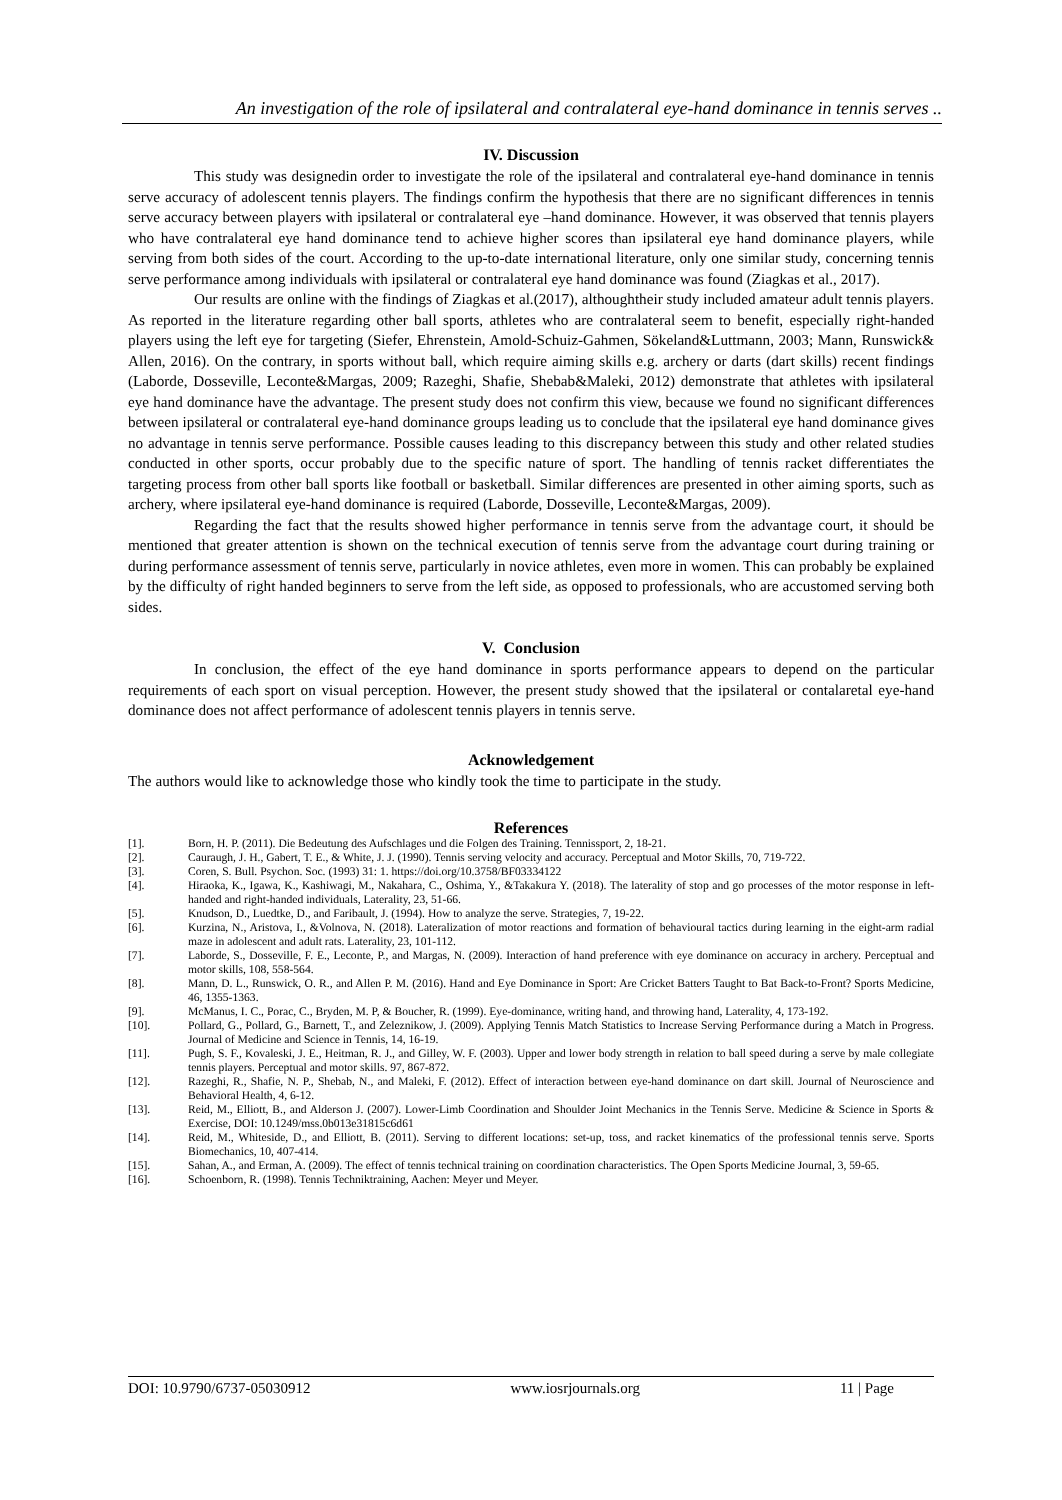An investigation of the role of ipsilateral and contralateral eye-hand dominance in tennis serves ..
IV. Discussion
This study was designedin order to investigate the role of the ipsilateral and contralateral eye-hand dominance in tennis serve accuracy of adolescent tennis players. The findings confirm the hypothesis that there are no significant differences in tennis serve accuracy between players with ipsilateral or contralateral eye –hand dominance. However, it was observed that tennis players who have contralateral eye hand dominance tend to achieve higher scores than ipsilateral eye hand dominance players, while serving from both sides of the court. According to the up-to-date international literature, only one similar study, concerning tennis serve performance among individuals with ipsilateral or contralateral eye hand dominance was found (Ziagkas et al., 2017).
Our results are online with the findings of Ziagkas et al.(2017), althoughtheir study included amateur adult tennis players. As reported in the literature regarding other ball sports, athletes who are contralateral seem to benefit, especially right-handed players using the left eye for targeting (Siefer, Ehrenstein, Amold-Schuiz-Gahmen, Sökeland&Luttmann, 2003; Mann, Runswick& Allen, 2016). On the contrary, in sports without ball, which require aiming skills e.g. archery or darts (dart skills) recent findings (Laborde, Dosseville, Leconte&Margas, 2009; Razeghi, Shafie, Shebab&Maleki, 2012) demonstrate that athletes with ipsilateral eye hand dominance have the advantage. The present study does not confirm this view, because we found no significant differences between ipsilateral or contralateral eye-hand dominance groups leading us to conclude that the ipsilateral eye hand dominance gives no advantage in tennis serve performance. Possible causes leading to this discrepancy between this study and other related studies conducted in other sports, occur probably due to the specific nature of sport. The handling of tennis racket differentiates the targeting process from other ball sports like football or basketball. Similar differences are presented in other aiming sports, such as archery, where ipsilateral eye-hand dominance is required (Laborde, Dosseville, Leconte&Margas, 2009).
Regarding the fact that the results showed higher performance in tennis serve from the advantage court, it should be mentioned that greater attention is shown on the technical execution of tennis serve from the advantage court during training or during performance assessment of tennis serve, particularly in novice athletes, even more in women. This can probably be explained by the difficulty of right handed beginners to serve from the left side, as opposed to professionals, who are accustomed serving both sides.
V. Conclusion
In conclusion, the effect of the eye hand dominance in sports performance appears to depend on the particular requirements of each sport on visual perception. However, the present study showed that the ipsilateral or contalaretal eye-hand dominance does not affect performance of adolescent tennis players in tennis serve.
Acknowledgement
The authors would like to acknowledge those who kindly took the time to participate in the study.
References
[1]. Born, H. P. (2011). Die Bedeutung des Aufschlages und die Folgen des Training. Tennissport, 2, 18-21.
[2]. Cauraugh, J. H., Gabert, T. E., & White, J. J. (1990). Tennis serving velocity and accuracy. Perceptual and Motor Skills, 70, 719-722.
[3]. Coren, S. Bull. Psychon. Soc. (1993) 31: 1. https://doi.org/10.3758/BF03334122
[4]. Hiraoka, K., Igawa, K., Kashiwagi, M., Nakahara, C., Oshima, Y., &Takakura Y. (2018). The laterality of stop and go processes of the motor response in left-handed and right-handed individuals, Laterality, 23, 51-66.
[5]. Knudson, D., Luedtke, D., and Faribault, J. (1994). How to analyze the serve. Strategies, 7, 19-22.
[6]. Kurzina, N., Aristova, I., &Volnova, N. (2018). Lateralization of motor reactions and formation of behavioural tactics during learning in the eight-arm radial maze in adolescent and adult rats. Laterality, 23, 101-112.
[7]. Laborde, S., Dosseville, F. E., Leconte, P., and Margas, N. (2009). Interaction of hand preference with eye dominance on accuracy in archery. Perceptual and motor skills, 108, 558-564.
[8]. Mann, D. L., Runswick, O. R., and Allen P. M. (2016). Hand and Eye Dominance in Sport: Are Cricket Batters Taught to Bat Back-to-Front? Sports Medicine, 46, 1355-1363.
[9]. McManus, I. C., Porac, C., Bryden, M. P, & Boucher, R. (1999). Eye-dominance, writing hand, and throwing hand, Laterality, 4, 173-192.
[10]. Pollard, G., Pollard, G., Barnett, T., and Zeleznikow, J. (2009). Applying Tennis Match Statistics to Increase Serving Performance during a Match in Progress. Journal of Medicine and Science in Tennis, 14, 16-19.
[11]. Pugh, S. F., Kovaleski, J. E., Heitman, R. J., and Gilley, W. F. (2003). Upper and lower body strength in relation to ball speed during a serve by male collegiate tennis players. Perceptual and motor skills. 97, 867-872.
[12]. Razeghi, R., Shafie, N. P., Shebab, N., and Maleki, F. (2012). Effect of interaction between eye-hand dominance on dart skill. Journal of Neuroscience and Behavioral Health, 4, 6-12.
[13]. Reid, M., Elliott, B., and Alderson J. (2007). Lower-Limb Coordination and Shoulder Joint Mechanics in the Tennis Serve. Medicine & Science in Sports & Exercise, DOI: 10.1249/mss.0b013e31815c6d61
[14]. Reid, M., Whiteside, D., and Elliott, B. (2011). Serving to different locations: set-up, toss, and racket kinematics of the professional tennis serve. Sports Biomechanics, 10, 407-414.
[15]. Sahan, A., and Erman, A. (2009). The effect of tennis technical training on coordination characteristics. The Open Sports Medicine Journal, 3, 59-65.
[16]. Schoenborn, R. (1998). Tennis Techniktraining, Aachen: Meyer und Meyer.
DOI: 10.9790/6737-05030912 www.iosrjournals.org 11 | Page